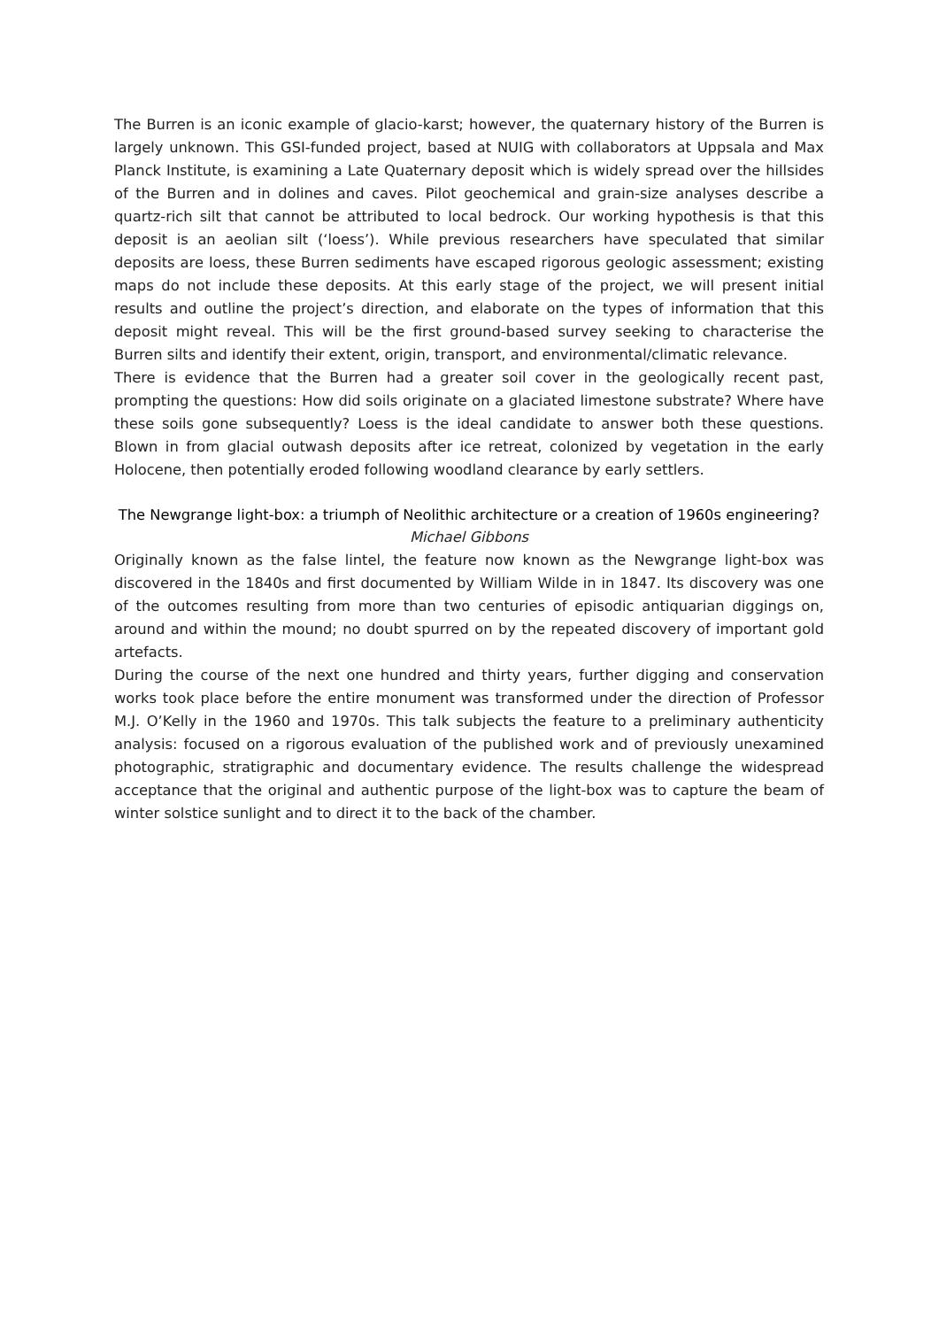The Burren is an iconic example of glacio-karst; however, the quaternary history of the Burren is largely unknown. This GSI-funded project, based at NUIG with collaborators at Uppsala and Max Planck Institute, is examining a Late Quaternary deposit which is widely spread over the hillsides of the Burren and in dolines and caves. Pilot geochemical and grain-size analyses describe a quartz-rich silt that cannot be attributed to local bedrock. Our working hypothesis is that this deposit is an aeolian silt (‘loess’). While previous researchers have speculated that similar deposits are loess, these Burren sediments have escaped rigorous geologic assessment; existing maps do not include these deposits. At this early stage of the project, we will present initial results and outline the project’s direction, and elaborate on the types of information that this deposit might reveal. This will be the first ground-based survey seeking to characterise the Burren silts and identify their extent, origin, transport, and environmental/climatic relevance.
There is evidence that the Burren had a greater soil cover in the geologically recent past, prompting the questions: How did soils originate on a glaciated limestone substrate? Where have these soils gone subsequently? Loess is the ideal candidate to answer both these questions. Blown in from glacial outwash deposits after ice retreat, colonized by vegetation in the early Holocene, then potentially eroded following woodland clearance by early settlers.
The Newgrange light-box: a triumph of Neolithic architecture or a creation of 1960s engineering?
Michael Gibbons
Originally known as the false lintel, the feature now known as the Newgrange light-box was discovered in the 1840s and first documented by William Wilde in in 1847. Its discovery was one of the outcomes resulting from more than two centuries of episodic antiquarian diggings on, around and within the mound; no doubt spurred on by the repeated discovery of important gold artefacts.
During the course of the next one hundred and thirty years, further digging and conservation works took place before the entire monument was transformed under the direction of Professor M.J. O’Kelly in the 1960 and 1970s. This talk subjects the feature to a preliminary authenticity analysis: focused on a rigorous evaluation of the published work and of previously unexamined photographic, stratigraphic and documentary evidence. The results challenge the widespread acceptance that the original and authentic purpose of the light-box was to capture the beam of winter solstice sunlight and to direct it to the back of the chamber.